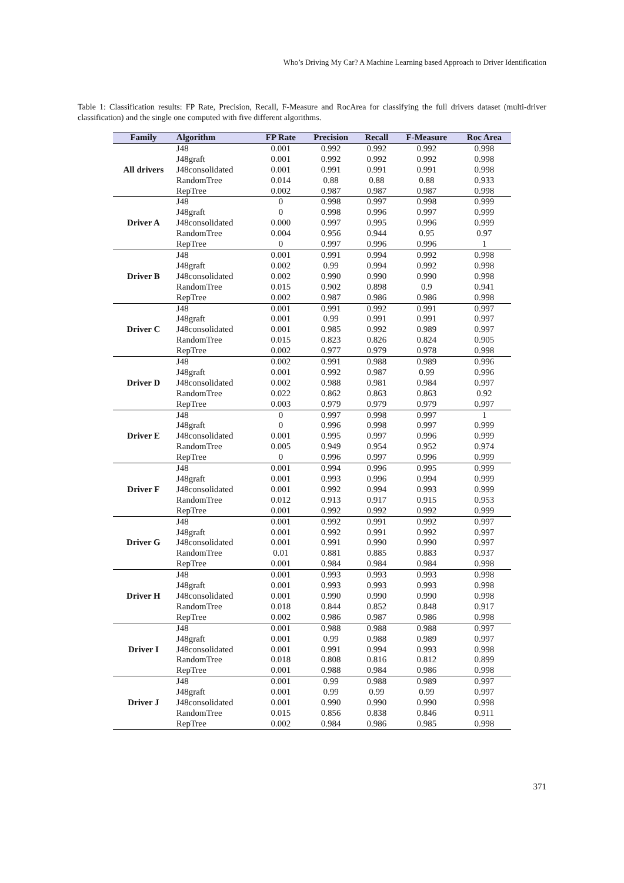Who’s Driving My Car? A Machine Learning based Approach to Driver Identification
Table 1: Classification results: FP Rate, Precision, Recall, F-Measure and RocArea for classifying the full drivers dataset (multi-driver classification) and the single one computed with five different algorithms.
| Family | Algorithm | FP Rate | Precision | Recall | F-Measure | Roc Area |
| --- | --- | --- | --- | --- | --- | --- |
| All drivers | J48 | 0.001 | 0.992 | 0.992 | 0.992 | 0.998 |
| | J48graft | 0.001 | 0.992 | 0.992 | 0.992 | 0.998 |
| | J48consolidated | 0.001 | 0.991 | 0.991 | 0.991 | 0.998 |
| | RandomTree | 0.014 | 0.88 | 0.88 | 0.88 | 0.933 |
| | RepTree | 0.002 | 0.987 | 0.987 | 0.987 | 0.998 |
| Driver A | J48 | 0 | 0.998 | 0.997 | 0.998 | 0.999 |
| | J48graft | 0 | 0.998 | 0.996 | 0.997 | 0.999 |
| | J48consolidated | 0.000 | 0.997 | 0.995 | 0.996 | 0.999 |
| | RandomTree | 0.004 | 0.956 | 0.944 | 0.95 | 0.97 |
| | RepTree | 0 | 0.997 | 0.996 | 0.996 | 1 |
| Driver B | J48 | 0.001 | 0.991 | 0.994 | 0.992 | 0.998 |
| | J48graft | 0.002 | 0.99 | 0.994 | 0.992 | 0.998 |
| | J48consolidated | 0.002 | 0.990 | 0.990 | 0.990 | 0.998 |
| | RandomTree | 0.015 | 0.902 | 0.898 | 0.9 | 0.941 |
| | RepTree | 0.002 | 0.987 | 0.986 | 0.986 | 0.998 |
| Driver C | J48 | 0.001 | 0.991 | 0.992 | 0.991 | 0.997 |
| | J48graft | 0.001 | 0.99 | 0.991 | 0.991 | 0.997 |
| | J48consolidated | 0.001 | 0.985 | 0.992 | 0.989 | 0.997 |
| | RandomTree | 0.015 | 0.823 | 0.826 | 0.824 | 0.905 |
| | RepTree | 0.002 | 0.977 | 0.979 | 0.978 | 0.998 |
| Driver D | J48 | 0.002 | 0.991 | 0.988 | 0.989 | 0.996 |
| | J48graft | 0.001 | 0.992 | 0.987 | 0.99 | 0.996 |
| | J48consolidated | 0.002 | 0.988 | 0.981 | 0.984 | 0.997 |
| | RandomTree | 0.022 | 0.862 | 0.863 | 0.863 | 0.92 |
| | RepTree | 0.003 | 0.979 | 0.979 | 0.979 | 0.997 |
| Driver E | J48 | 0 | 0.997 | 0.998 | 0.997 | 1 |
| | J48graft | 0 | 0.996 | 0.998 | 0.997 | 0.999 |
| | J48consolidated | 0.001 | 0.995 | 0.997 | 0.996 | 0.999 |
| | RandomTree | 0.005 | 0.949 | 0.954 | 0.952 | 0.974 |
| | RepTree | 0 | 0.996 | 0.997 | 0.996 | 0.999 |
| Driver F | J48 | 0.001 | 0.994 | 0.996 | 0.995 | 0.999 |
| | J48graft | 0.001 | 0.993 | 0.996 | 0.994 | 0.999 |
| | J48consolidated | 0.001 | 0.992 | 0.994 | 0.993 | 0.999 |
| | RandomTree | 0.012 | 0.913 | 0.917 | 0.915 | 0.953 |
| | RepTree | 0.001 | 0.992 | 0.992 | 0.992 | 0.999 |
| Driver G | J48 | 0.001 | 0.992 | 0.991 | 0.992 | 0.997 |
| | J48graft | 0.001 | 0.992 | 0.991 | 0.992 | 0.997 |
| | J48consolidated | 0.001 | 0.991 | 0.990 | 0.990 | 0.997 |
| | RandomTree | 0.01 | 0.881 | 0.885 | 0.883 | 0.937 |
| | RepTree | 0.001 | 0.984 | 0.984 | 0.984 | 0.998 |
| Driver H | J48 | 0.001 | 0.993 | 0.993 | 0.993 | 0.998 |
| | J48graft | 0.001 | 0.993 | 0.993 | 0.993 | 0.998 |
| | J48consolidated | 0.001 | 0.990 | 0.990 | 0.990 | 0.998 |
| | RandomTree | 0.018 | 0.844 | 0.852 | 0.848 | 0.917 |
| | RepTree | 0.002 | 0.986 | 0.987 | 0.986 | 0.998 |
| Driver I | J48 | 0.001 | 0.988 | 0.988 | 0.988 | 0.997 |
| | J48graft | 0.001 | 0.99 | 0.988 | 0.989 | 0.997 |
| | J48consolidated | 0.001 | 0.991 | 0.994 | 0.993 | 0.998 |
| | RandomTree | 0.018 | 0.808 | 0.816 | 0.812 | 0.899 |
| | RepTree | 0.001 | 0.988 | 0.984 | 0.986 | 0.998 |
| Driver J | J48 | 0.001 | 0.99 | 0.988 | 0.989 | 0.997 |
| | J48graft | 0.001 | 0.99 | 0.99 | 0.99 | 0.997 |
| | J48consolidated | 0.001 | 0.990 | 0.990 | 0.990 | 0.998 |
| | RandomTree | 0.015 | 0.856 | 0.838 | 0.846 | 0.911 |
| | RepTree | 0.002 | 0.984 | 0.986 | 0.985 | 0.998 |
371